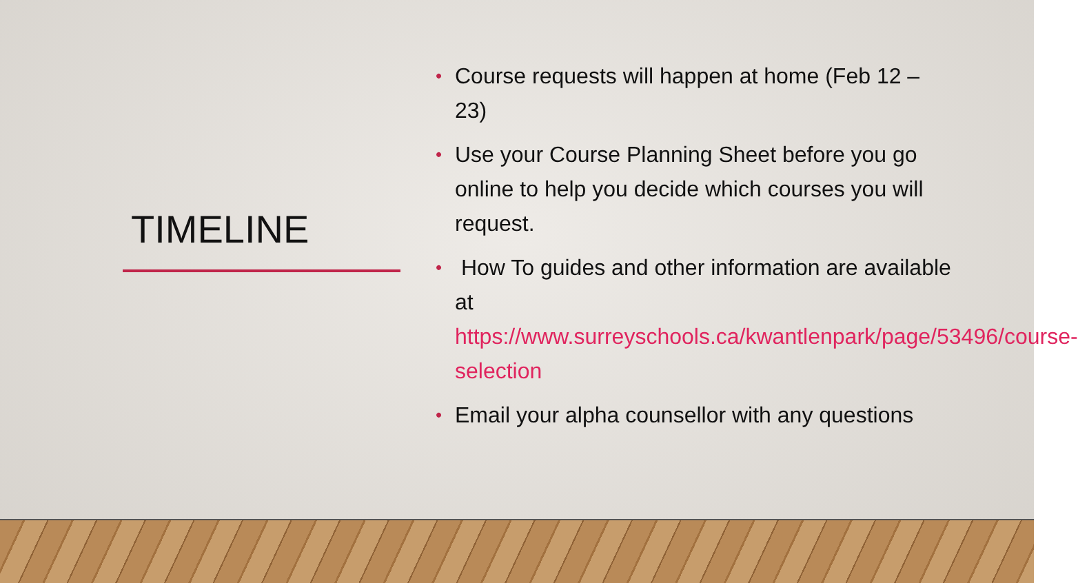TIMELINE
• Course requests will happen at home (Feb 12 – 23)
• Use your Course Planning Sheet before you go online to help you decide which courses you will request.
• How To guides and other information are available
at https://www.surreyschools.ca/kwantlenpark/page/53496/course-selection
• Email your alpha counsellor with any questions